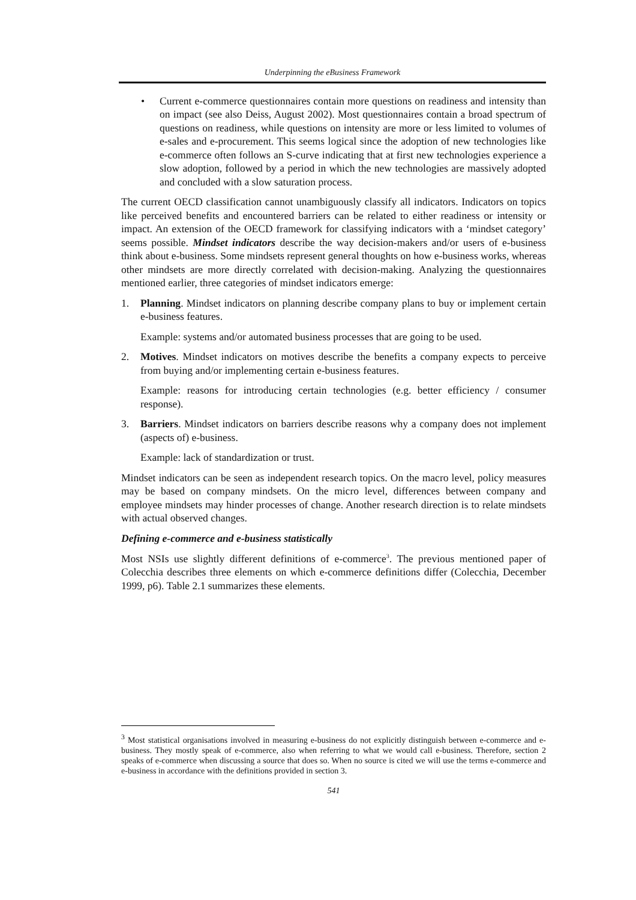Underpinning the eBusiness Framework
• Current e-commerce questionnaires contain more questions on readiness and intensity than on impact (see also Deiss, August 2002). Most questionnaires contain a broad spectrum of questions on readiness, while questions on intensity are more or less limited to volumes of e-sales and e-procurement. This seems logical since the adoption of new technologies like e-commerce often follows an S-curve indicating that at first new technologies experience a slow adoption, followed by a period in which the new technologies are massively adopted and concluded with a slow saturation process.
The current OECD classification cannot unambiguously classify all indicators. Indicators on topics like perceived benefits and encountered barriers can be related to either readiness or intensity or impact. An extension of the OECD framework for classifying indicators with a ‘mindset category’ seems possible. Mindset indicators describe the way decision-makers and/or users of e-business think about e-business. Some mindsets represent general thoughts on how e-business works, whereas other mindsets are more directly correlated with decision-making. Analyzing the questionnaires mentioned earlier, three categories of mindset indicators emerge:
1. Planning. Mindset indicators on planning describe company plans to buy or implement certain e-business features.
Example: systems and/or automated business processes that are going to be used.
2. Motives. Mindset indicators on motives describe the benefits a company expects to perceive from buying and/or implementing certain e-business features.
Example: reasons for introducing certain technologies (e.g. better efficiency / consumer response).
3. Barriers. Mindset indicators on barriers describe reasons why a company does not implement (aspects of) e-business.
Example: lack of standardization or trust.
Mindset indicators can be seen as independent research topics. On the macro level, policy measures may be based on company mindsets. On the micro level, differences between company and employee mindsets may hinder processes of change. Another research direction is to relate mindsets with actual observed changes.
Defining e-commerce and e-business statistically
Most NSIs use slightly different definitions of e-commerce<sup>3</sup>. The previous mentioned paper of Colecchia describes three elements on which e-commerce definitions differ (Colecchia, December 1999, p6). Table 2.1 summarizes these elements.
<sup>3</sup> Most statistical organisations involved in measuring e-business do not explicitly distinguish between e-commerce and e-business. They mostly speak of e-commerce, also when referring to what we would call e-business. Therefore, section 2 speaks of e-commerce when discussing a source that does so. When no source is cited we will use the terms e-commerce and e-business in accordance with the definitions provided in section 3.
541